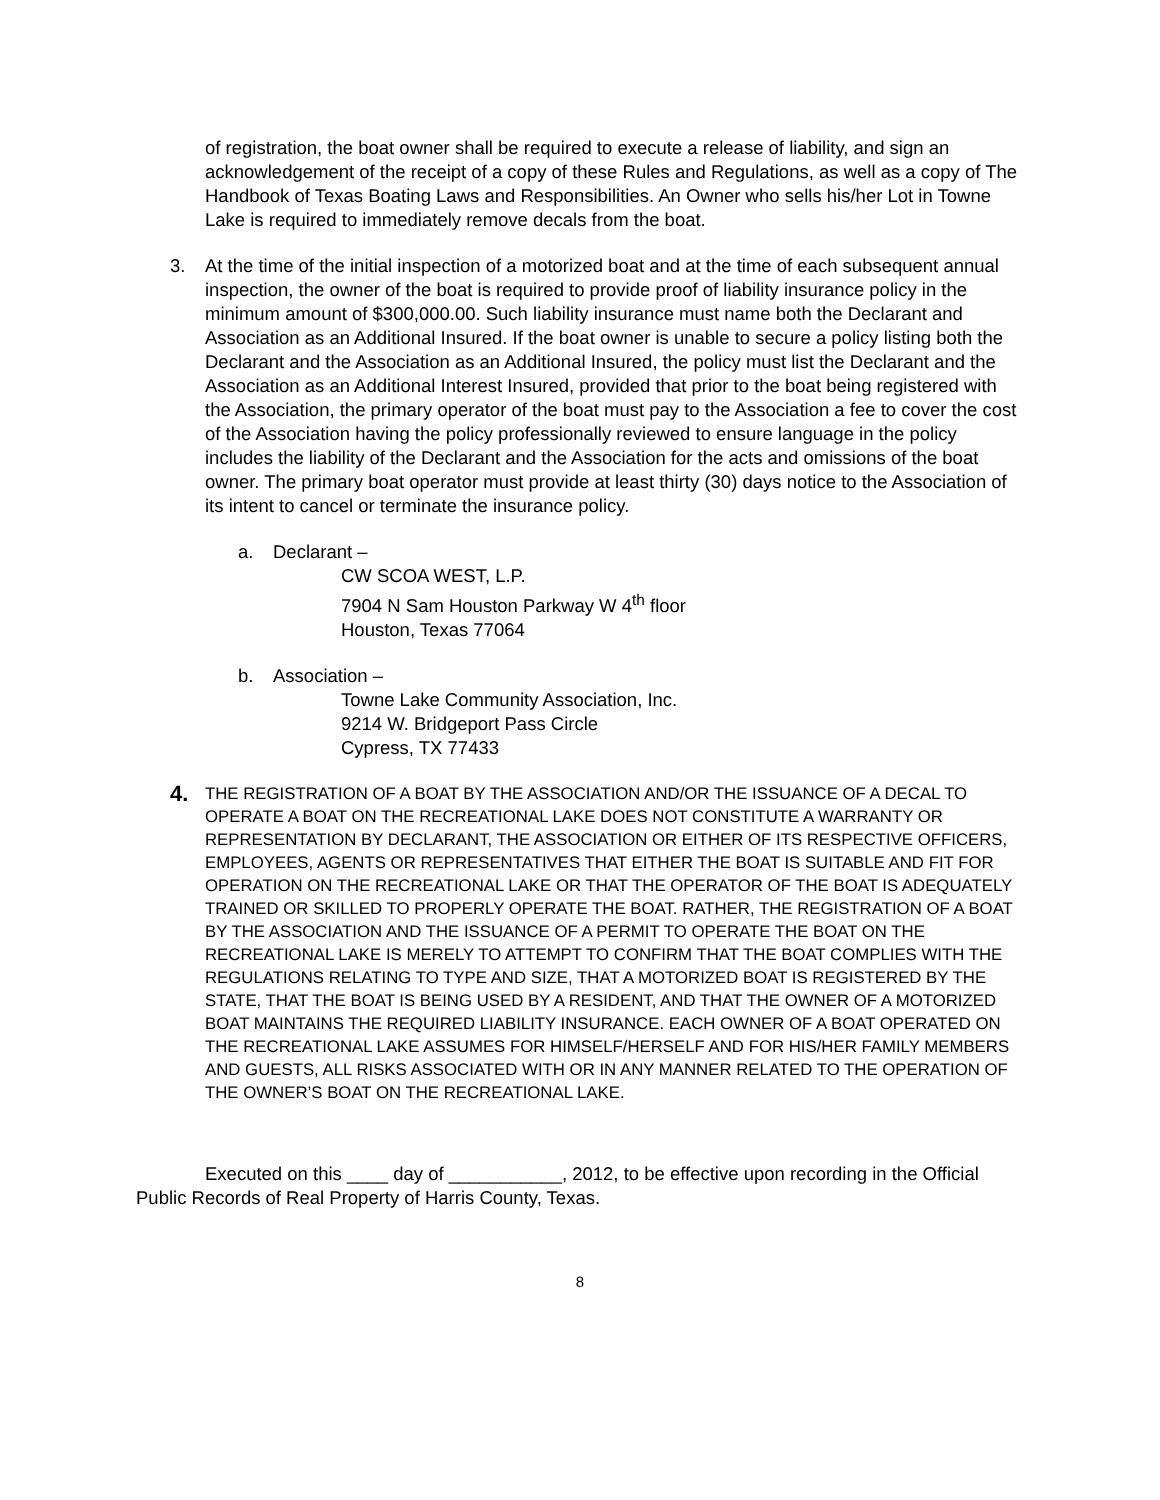of registration, the boat owner shall be required to execute a release of liability, and sign an acknowledgement of the receipt of a copy of these Rules and Regulations, as well as a copy of The Handbook of Texas Boating Laws and Responsibilities. An Owner who sells his/her Lot in Towne Lake is required to immediately remove decals from the boat.
3. At the time of the initial inspection of a motorized boat and at the time of each subsequent annual inspection, the owner of the boat is required to provide proof of liability insurance policy in the minimum amount of $300,000.00. Such liability insurance must name both the Declarant and Association as an Additional Insured. If the boat owner is unable to secure a policy listing both the Declarant and the Association as an Additional Insured, the policy must list the Declarant and the Association as an Additional Interest Insured, provided that prior to the boat being registered with the Association, the primary operator of the boat must pay to the Association a fee to cover the cost of the Association having the policy professionally reviewed to ensure language in the policy includes the liability of the Declarant and the Association for the acts and omissions of the boat owner. The primary boat operator must provide at least thirty (30) days notice to the Association of its intent to cancel or terminate the insurance policy.
a. Declarant –
CW SCOA WEST, L.P.
7904 N Sam Houston Parkway W 4<sup>th</sup> floor
Houston, Texas 77064
b. Association –
Towne Lake Community Association, Inc.
9214 W. Bridgeport Pass Circle
Cypress, TX 77433
4.
THE REGISTRATION OF A BOAT BY THE ASSOCIATION AND/OR THE ISSUANCE OF A DECAL TO OPERATE A BOAT ON THE RECREATIONAL LAKE DOES NOT CONSTITUTE A WARRANTY OR REPRESENTATION BY DECLARANT, THE ASSOCIATION OR EITHER OF ITS RESPECTIVE OFFICERS, EMPLOYEES, AGENTS OR REPRESENTATIVES THAT EITHER THE BOAT IS SUITABLE AND FIT FOR OPERATION ON THE RECREATIONAL LAKE OR THAT THE OPERATOR OF THE BOAT IS ADEQUATELY TRAINED OR SKILLED TO PROPERLY OPERATE THE BOAT. RATHER, THE REGISTRATION OF A BOAT BY THE ASSOCIATION AND THE ISSUANCE OF A PERMIT TO OPERATE THE BOAT ON THE RECREATIONAL LAKE IS MERELY TO ATTEMPT TO CONFIRM THAT THE BOAT COMPLIES WITH THE REGULATIONS RELATING TO TYPE AND SIZE, THAT A MOTORIZED BOAT IS REGISTERED BY THE STATE, THAT THE BOAT IS BEING USED BY A RESIDENT, AND THAT THE OWNER OF A MOTORIZED BOAT MAINTAINS THE REQUIRED LIABILITY INSURANCE. EACH OWNER OF A BOAT OPERATED ON THE RECREATIONAL LAKE ASSUMES FOR HIMSELF/HERSELF AND FOR HIS/HER FAMILY MEMBERS AND GUESTS, ALL RISKS ASSOCIATED WITH OR IN ANY MANNER RELATED TO THE OPERATION OF THE OWNER’S BOAT ON THE RECREATIONAL LAKE.
Executed on this ____ day of ___________, 2012, to be effective upon recording in the Official Public Records of Real Property of Harris County, Texas.
8